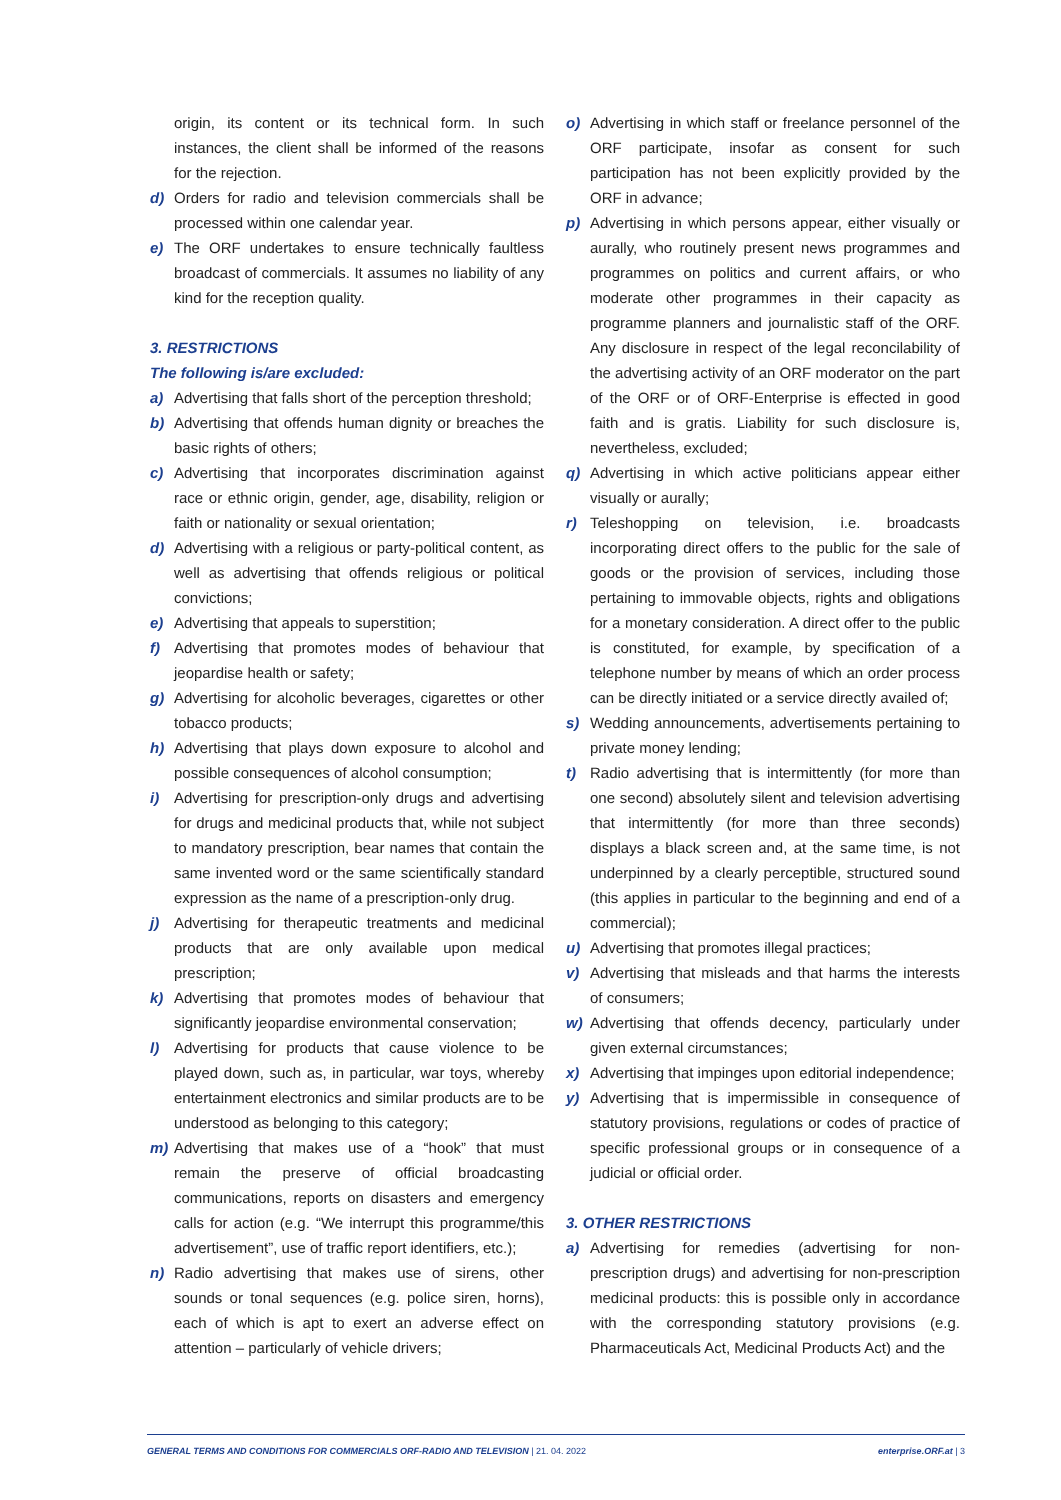origin, its content or its technical form. In such instances, the client shall be informed of the reasons for the rejection.
d) Orders for radio and television commercials shall be processed within one calendar year.
e) The ORF undertakes to ensure technically faultless broadcast of commercials. It assumes no liability of any kind for the reception quality.
3. RESTRICTIONS
The following is/are excluded:
a) Advertising that falls short of the perception threshold;
b) Advertising that offends human dignity or breaches the basic rights of others;
c) Advertising that incorporates discrimination against race or ethnic origin, gender, age, disability, religion or faith or nationality or sexual orientation;
d) Advertising with a religious or party-political content, as well as advertising that offends religious or political convictions;
e) Advertising that appeals to superstition;
f) Advertising that promotes modes of behaviour that jeopardise health or safety;
g) Advertising for alcoholic beverages, cigarettes or other tobacco products;
h) Advertising that plays down exposure to alcohol and possible consequences of alcohol consumption;
i) Advertising for prescription-only drugs and advertising for drugs and medicinal products that, while not subject to mandatory prescription, bear names that contain the same invented word or the same scientifically standard expression as the name of a prescription-only drug.
j) Advertising for therapeutic treatments and medicinal products that are only available upon medical prescription;
k) Advertising that promotes modes of behaviour that significantly jeopardise environmental conservation;
l) Advertising for products that cause violence to be played down, such as, in particular, war toys, whereby entertainment electronics and similar products are to be understood as belonging to this category;
m) Advertising that makes use of a “hook” that must remain the preserve of official broadcasting communications, reports on disasters and emergency calls for action (e.g. “We interrupt this programme/this advertisement”, use of traffic report identifiers, etc.);
n) Radio advertising that makes use of sirens, other sounds or tonal sequences (e.g. police siren, horns), each of which is apt to exert an adverse effect on attention – particularly of vehicle drivers;
o) Advertising in which staff or freelance personnel of the ORF participate, insofar as consent for such participation has not been explicitly provided by the ORF in advance;
p) Advertising in which persons appear, either visually or aurally, who routinely present news programmes and programmes on politics and current affairs, or who moderate other programmes in their capacity as programme planners and journalistic staff of the ORF. Any disclosure in respect of the legal reconcilability of the advertising activity of an ORF moderator on the part of the ORF or of ORF-Enterprise is effected in good faith and is gratis. Liability for such disclosure is, nevertheless, excluded;
q) Advertising in which active politicians appear either visually or aurally;
r) Teleshopping on television, i.e. broadcasts incorporating direct offers to the public for the sale of goods or the provision of services, including those pertaining to immovable objects, rights and obligations for a monetary consideration. A direct offer to the public is constituted, for example, by specification of a telephone number by means of which an order process can be directly initiated or a service directly availed of;
s) Wedding announcements, advertisements pertaining to private money lending;
t) Radio advertising that is intermittently (for more than one second) absolutely silent and television advertising that intermittently (for more than three seconds) displays a black screen and, at the same time, is not underpinned by a clearly perceptible, structured sound (this applies in particular to the beginning and end of a commercial);
u) Advertising that promotes illegal practices;
v) Advertising that misleads and that harms the interests of consumers;
w) Advertising that offends decency, particularly under given external circumstances;
x) Advertising that impinges upon editorial independence;
y) Advertising that is impermissible in consequence of statutory provisions, regulations or codes of practice of specific professional groups or in consequence of a judicial or official order.
3. OTHER RESTRICTIONS
a) Advertising for remedies (advertising for non-prescription drugs) and advertising for non-prescription medicinal products: this is possible only in accordance with the corresponding statutory provisions (e.g. Pharmaceuticals Act, Medicinal Products Act) and the
GENERAL TERMS AND CONDITIONS FOR COMMERCIALS ORF-RADIO AND TELEVISION | 21. 04. 2022 enterprise.ORF.at | 3